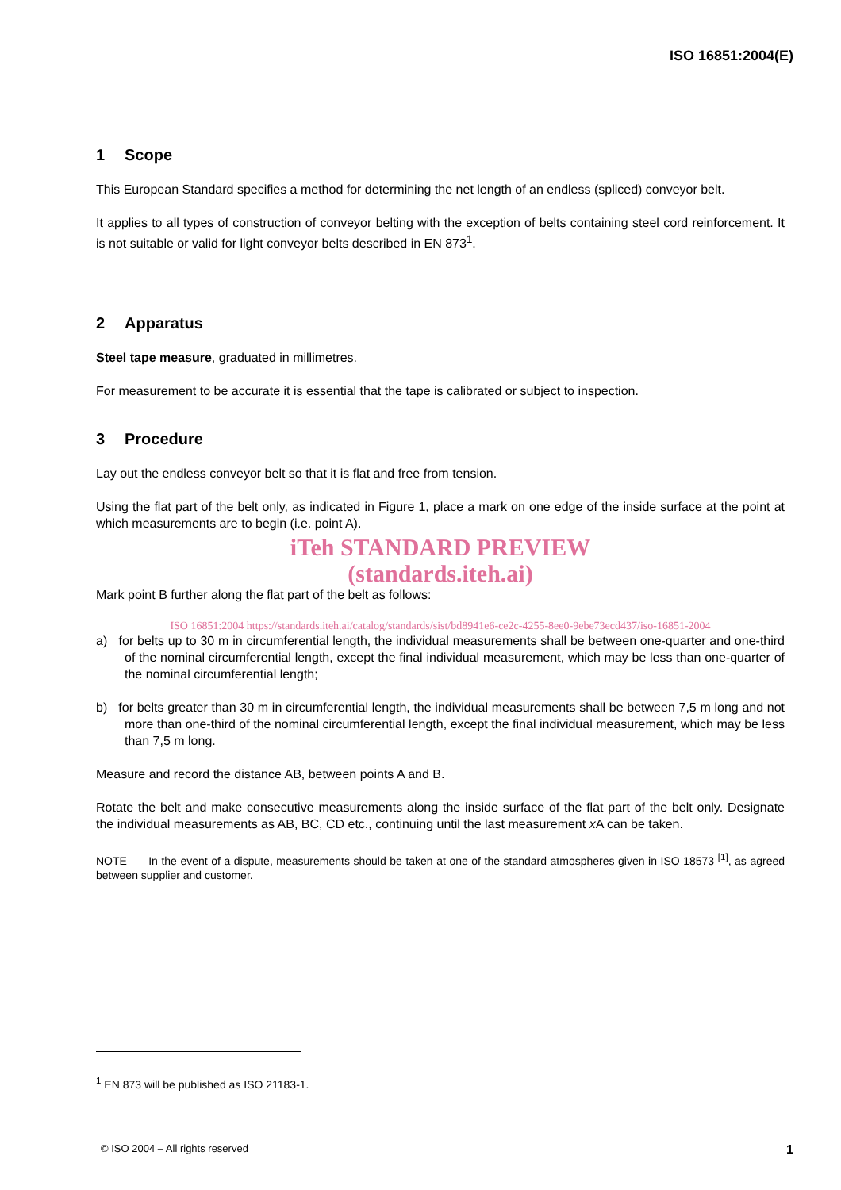ISO 16851:2004(E)
1 Scope
This European Standard specifies a method for determining the net length of an endless (spliced) conveyor belt.
It applies to all types of construction of conveyor belting with the exception of belts containing steel cord reinforcement. It is not suitable or valid for light conveyor belts described in EN 873<sup>1</sup>.
2 Apparatus
Steel tape measure, graduated in millimetres.
For measurement to be accurate it is essential that the tape is calibrated or subject to inspection.
3 Procedure
Lay out the endless conveyor belt so that it is flat and free from tension.
Using the flat part of the belt only, as indicated in Figure 1, place a mark on one edge of the inside surface at the point at which measurements are to begin (i.e. point A).
iTeh STANDARD PREVIEW
(standards.iteh.ai)
Mark point B further along the flat part of the belt as follows:
ISO 16851:2004 https://standards.iteh.ai/catalog/standards/sist/bd8941e6-ce2c-4255-8ee0-9ebe73ecd437/iso-16851-2004
a) for belts up to 30 m in circumferential length, the individual measurements shall be between one-quarter and one-third of the nominal circumferential length, except the final individual measurement, which may be less than one-quarter of the nominal circumferential length;
b) for belts greater than 30 m in circumferential length, the individual measurements shall be between 7,5 m long and not more than one-third of the nominal circumferential length, except the final individual measurement, which may be less than 7,5 m long.
Measure and record the distance AB, between points A and B.
Rotate the belt and make consecutive measurements along the inside surface of the flat part of the belt only. Designate the individual measurements as AB, BC, CD etc., continuing until the last measurement x A can be taken.
NOTE In the event of a dispute, measurements should be taken at one of the standard atmospheres given in ISO 18573 <sup>[1]</sup>, as agreed between supplier and customer.
<sup>1</sup> EN 873 will be published as ISO 21183-1.
© ISO 2004 – All rights reserved 1